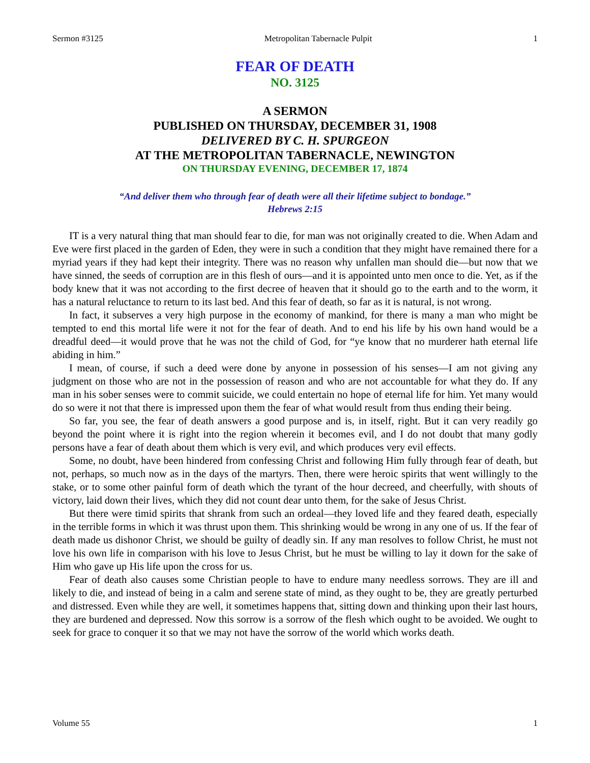Sermon #3125 Metropolitan Tabernacle Pulpit 1
FEAR OF DEATH
NO. 3125
A SERMON
PUBLISHED ON THURSDAY, DECEMBER 31, 1908
DELIVERED BY C. H. SPURGEON
AT THE METROPOLITAN TABERNACLE, NEWINGTON
ON THURSDAY EVENING, DECEMBER 17, 1874
“And deliver them who through fear of death were all their lifetime subject to bondage.”
Hebrews 2:15
IT is a very natural thing that man should fear to die, for man was not originally created to die. When Adam and Eve were first placed in the garden of Eden, they were in such a condition that they might have remained there for a myriad years if they had kept their integrity. There was no reason why unfallen man should die—but now that we have sinned, the seeds of corruption are in this flesh of ours—and it is appointed unto men once to die. Yet, as if the body knew that it was not according to the first decree of heaven that it should go to the earth and to the worm, it has a natural reluctance to return to its last bed. And this fear of death, so far as it is natural, is not wrong.
In fact, it subserves a very high purpose in the economy of mankind, for there is many a man who might be tempted to end this mortal life were it not for the fear of death. And to end his life by his own hand would be a dreadful deed—it would prove that he was not the child of God, for “ye know that no murderer hath eternal life abiding in him.”
I mean, of course, if such a deed were done by anyone in possession of his senses—I am not giving any judgment on those who are not in the possession of reason and who are not accountable for what they do. If any man in his sober senses were to commit suicide, we could entertain no hope of eternal life for him. Yet many would do so were it not that there is impressed upon them the fear of what would result from thus ending their being.
So far, you see, the fear of death answers a good purpose and is, in itself, right. But it can very readily go beyond the point where it is right into the region wherein it becomes evil, and I do not doubt that many godly persons have a fear of death about them which is very evil, and which produces very evil effects.
Some, no doubt, have been hindered from confessing Christ and following Him fully through fear of death, but not, perhaps, so much now as in the days of the martyrs. Then, there were heroic spirits that went willingly to the stake, or to some other painful form of death which the tyrant of the hour decreed, and cheerfully, with shouts of victory, laid down their lives, which they did not count dear unto them, for the sake of Jesus Christ.
But there were timid spirits that shrank from such an ordeal—they loved life and they feared death, especially in the terrible forms in which it was thrust upon them. This shrinking would be wrong in any one of us. If the fear of death made us dishonor Christ, we should be guilty of deadly sin. If any man resolves to follow Christ, he must not love his own life in comparison with his love to Jesus Christ, but he must be willing to lay it down for the sake of Him who gave up His life upon the cross for us.
Fear of death also causes some Christian people to have to endure many needless sorrows. They are ill and likely to die, and instead of being in a calm and serene state of mind, as they ought to be, they are greatly perturbed and distressed. Even while they are well, it sometimes happens that, sitting down and thinking upon their last hours, they are burdened and depressed. Now this sorrow is a sorrow of the flesh which ought to be avoided. We ought to seek for grace to conquer it so that we may not have the sorrow of the world which works death.
Volume 55 1